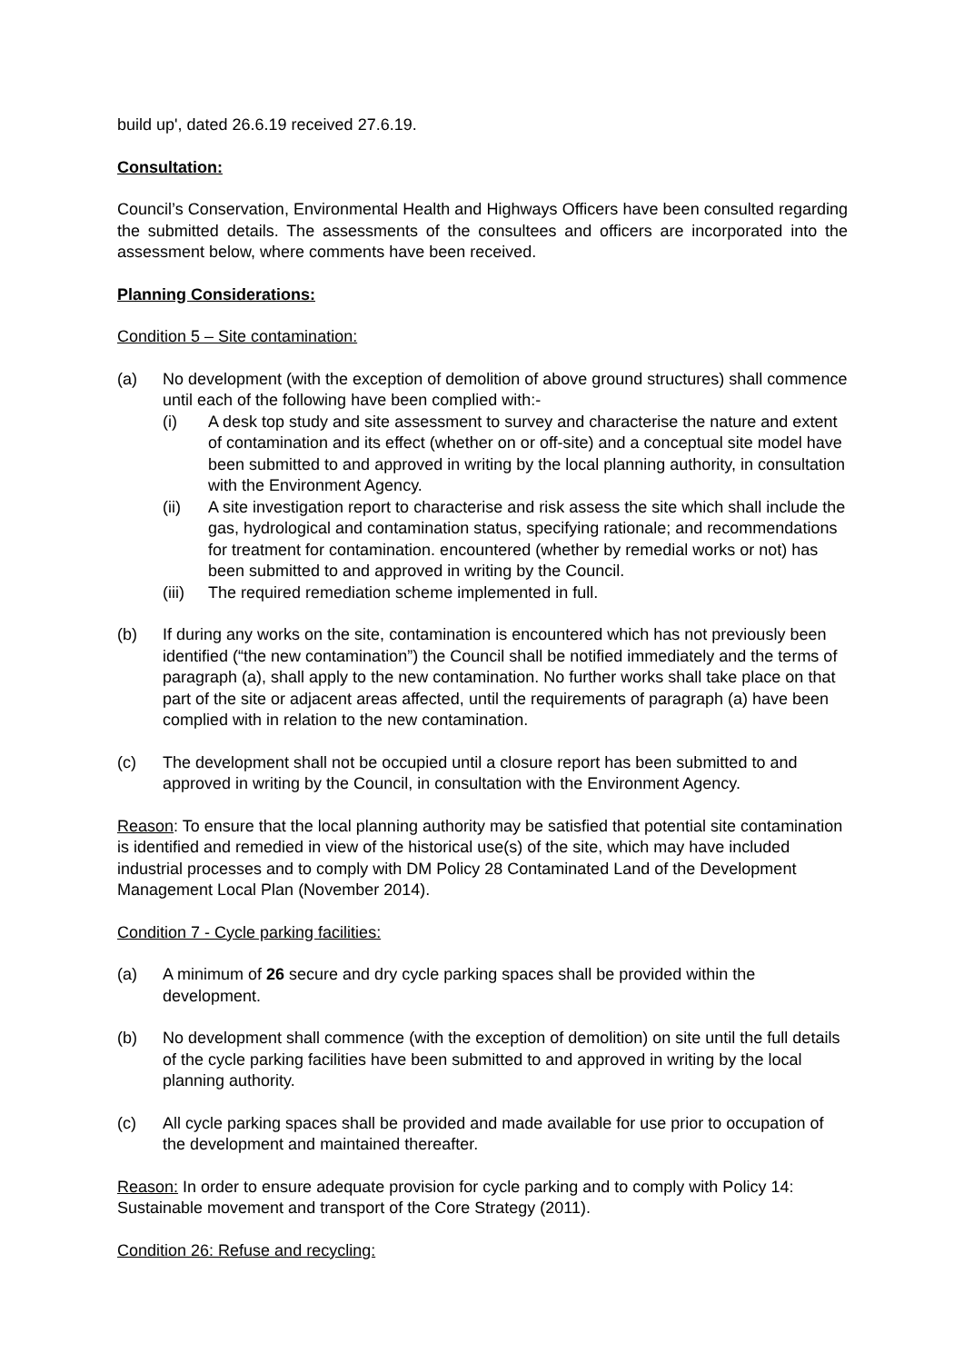build up', dated 26.6.19 received 27.6.19.
Consultation:
Council’s Conservation, Environmental Health and Highways Officers have been consulted regarding the submitted details. The assessments of the consultees and officers are incorporated into the assessment below, where comments have been received.
Planning Considerations:
Condition 5 – Site contamination:
(a) No development (with the exception of demolition of above ground structures) shall commence until each of the following have been complied with:-
(i) A desk top study and site assessment to survey and characterise the nature and extent of contamination and its effect (whether on or off-site) and a conceptual site model have been submitted to and approved in writing by the local planning authority, in consultation with the Environment Agency.
(ii) A site investigation report to characterise and risk assess the site which shall include the gas, hydrological and contamination status, specifying rationale; and recommendations for treatment for contamination. encountered (whether by remedial works or not) has been submitted to and approved in writing by the Council.
(iii)
The required remediation scheme implemented in full.
(b) If during any works on the site, contamination is encountered which has not previously been identified (“the new contamination”) the Council shall be notified immediately and the terms of paragraph (a), shall apply to the new contamination. No further works shall take place on that part of the site or adjacent areas affected, until the requirements of paragraph (a) have been complied with in relation to the new contamination.
(c) The development shall not be occupied until a closure report has been submitted to and approved in writing by the Council, in consultation with the Environment Agency.
Reason: To ensure that the local planning authority may be satisfied that potential site contamination is identified and remedied in view of the historical use(s) of the site, which may have included industrial processes and to comply with DM Policy 28 Contaminated Land of the Development Management Local Plan (November 2014).
Condition 7 - Cycle parking facilities:
(a) A minimum of 26 secure and dry cycle parking spaces shall be provided within the development.
(b) No development shall commence (with the exception of demolition) on site until the full details of the cycle parking facilities have been submitted to and approved in writing by the local planning authority.
(c) All cycle parking spaces shall be provided and made available for use prior to occupation of the development and maintained thereafter.
Reason: In order to ensure adequate provision for cycle parking and to comply with Policy 14: Sustainable movement and transport of the Core Strategy (2011).
Condition 26: Refuse and recycling: